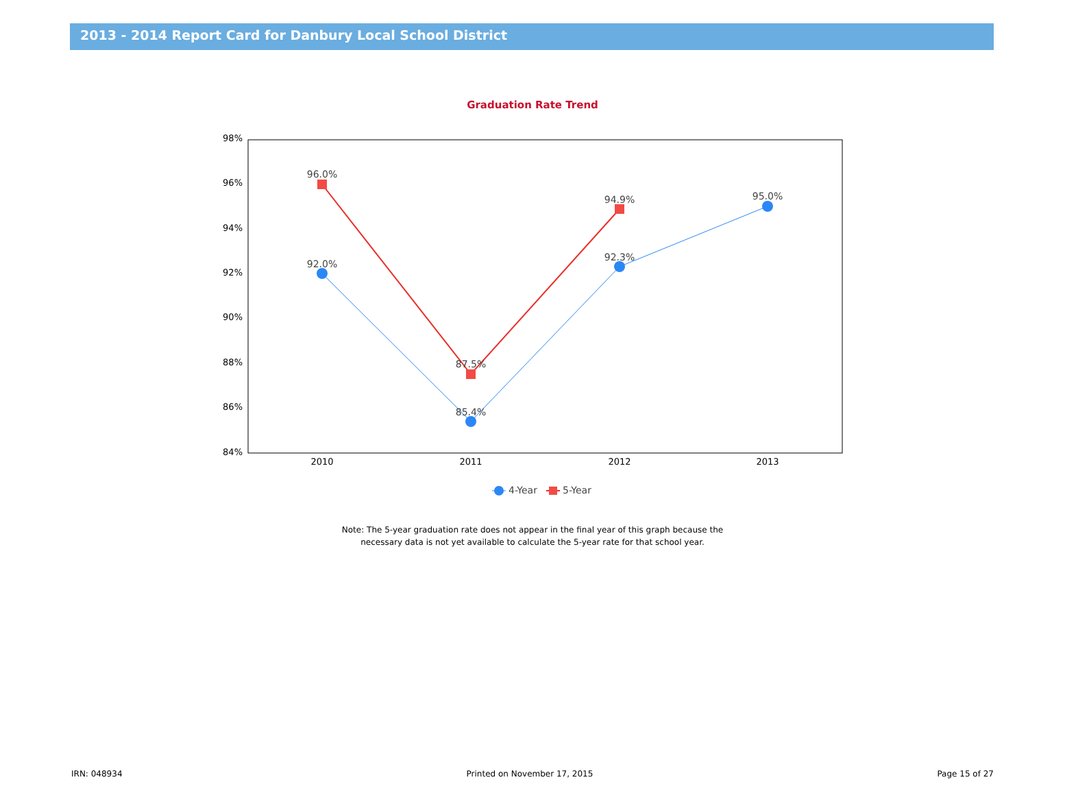2013 - 2014 Report Card for Danbury Local School District
Graduation Rate Trend
98%
96%
94%
92%
90%
88%
86%
84%
2010
2011
2012
2013
96.0%
92.0%
87.5%
85.4%
94.9%
92.3%
95.0%
4-Year
5-Year
Note: The 5-year graduation rate does not appear in the final year of this graph because the
necessary data is not yet available to calculate the 5-year rate for that school year.
IRN: 048934 Printed on November 17, 2015 Page 15 of 27